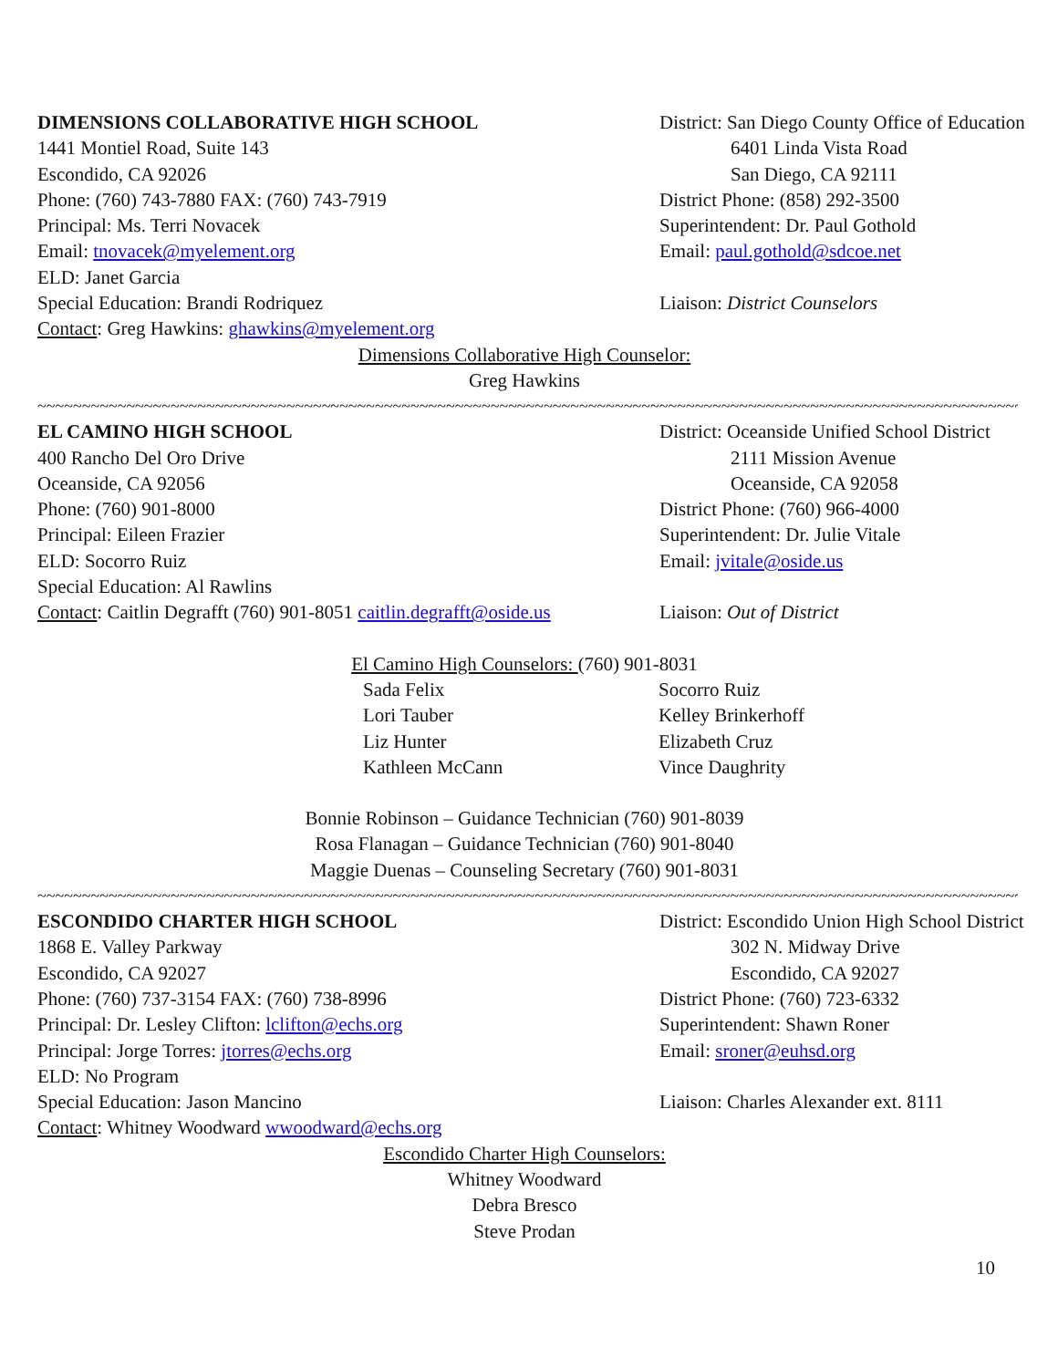DIMENSIONS COLLABORATIVE HIGH SCHOOL District: San Diego County Office of Education
1441 Montiel Road, Suite 143 6401 Linda Vista Road
Escondido, CA 92026 San Diego, CA 92111
Phone: (760) 743-7880 FAX: (760) 743-7919 District Phone: (858) 292-3500
Principal: Ms. Terri Novacek Superintendent: Dr. Paul Gothold
Email: tnovacek@myelement.org Email: paul.gothold@sdcoe.net
ELD: Janet Garcia
Special Education: Brandi Rodriquez Liaison: District Counselors
Contact: Greg Hawkins: ghawkins@myelement.org
Dimensions Collaborative High Counselor:
Greg Hawkins
~~~~~~~~~~~~~~~~~~~~~~~~~~~~~~~~~~~~~~~~~~~~~~~~~~~~~~~~~~~~~~~~~~~~~~~~~~~~~~~~~~~~~~~~~~~~~~~~~~~~~~~~~~~~~~~~~~~~~~~~~~~~~~~~~~~~~~~~~~~~~~~~~~~~
EL CAMINO HIGH SCHOOL District: Oceanside Unified School District
400 Rancho Del Oro Drive 2111 Mission Avenue
Oceanside, CA 92056 Oceanside, CA 92058
Phone: (760) 901-8000 District Phone: (760) 966-4000
Principal: Eileen Frazier Superintendent: Dr. Julie Vitale
ELD: Socorro Ruiz Email: jvitale@oside.us
Special Education: Al Rawlins
Contact: Caitlin Degrafft (760) 901-8051 caitlin.degrafft@oside.us
Liaison: Out of District
El Camino High Counselors: (760) 901-8031
Sada Felix
Socorro Ruiz
Lori Tauber
Kelley Brinkerhoff
Liz Hunter
Elizabeth Cruz
Kathleen McCann
Vince Daughrity
Bonnie Robinson – Guidance Technician (760) 901-8039
Rosa Flanagan – Guidance Technician (760) 901-8040
Maggie Duenas – Counseling Secretary (760) 901-8031
~~~~~~~~~~~~~~~~~~~~~~~~~~~~~~~~~~~~~~~~~~~~~~~~~~~~~~~~~~~~~~~~~~~~~~~~~~~~~~~~~~~~~~~~~~~~~~~~~~~~~~~~~~~~~~~~~~~~~~~~~~~~~~~~~~~~~~~~~~~~~~~~~~~~
ESCONDIDO CHARTER HIGH SCHOOL District: Escondido Union High School District
1868 E. Valley Parkway 302 N. Midway Drive
Escondido, CA 92027 Escondido, CA 92027
Phone: (760) 737-3154 FAX: (760) 738-8996 District Phone: (760) 723-6332
Principal: Dr. Lesley Clifton: lclifton@echs.org Superintendent: Shawn Roner
Principal: Jorge Torres: jtorres@echs.org Email: sroner@euhsd.org
ELD: No Program
Special Education: Jason Mancino Liaison: Charles Alexander ext. 8111
Contact: Whitney Woodward wwoodward@echs.org
Escondido Charter High Counselors:
Whitney Woodward
Debra Bresco
Steve Prodan
10